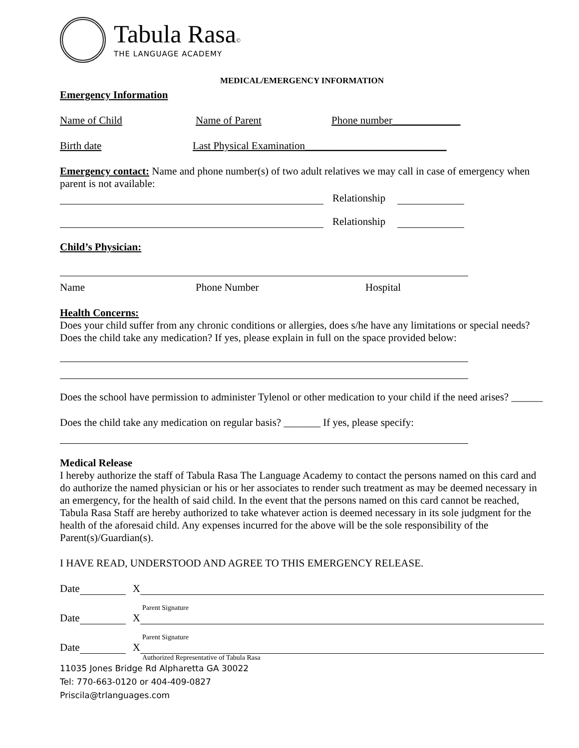Tabula Rasa©
THE LANGUAGE ACADEMY
MEDICAL/EMERGENCY INFORMATION
Emergency Information
Name of Child Name of Parent Phone number_____________
Birth date Last Physical Examination___________________________
Emergency contact: Name and phone number(s) of two adult relatives we may call in case of emergency when parent is not available:
Relationship
Relationship
Child’s Physician:
Name Phone Number Hospital
Health Concerns:
Does your child suffer from any chronic conditions or allergies, does s/he have any limitations or special needs? Does the child take any medication? If yes, please explain in full on the space provided below:
Does the school have permission to administer Tylenol or other medication to your child if the need arises? ______
Does the child take any medication on regular basis? _______ If yes, please specify:
Medical Release
I hereby authorize the staff of Tabula Rasa The Language Academy to contact the persons named on this card and do authorize the named physician or his or her associates to render such treatment as may be deemed necessary in an emergency, for the health of said child. In the event that the persons named on this card cannot be reached, Tabula Rasa Staff are hereby authorized to take whatever action is deemed necessary in its sole judgment for the health of the aforesaid child. Any expenses incurred for the above will be the sole responsibility of the Parent(s)/Guardian(s).
I HAVE READ, UNDERSTOOD AND AGREE TO THIS EMERGENCY RELEASE.
Date
X
Parent Signature
Date
X
Parent Signature
Date
X
Authorized Representative of Tabula Rasa
11035 Jones Bridge Rd Alpharetta GA 30022
Tel: 770-663-0120 or 404-409-0827
Priscila@trlanguages.com